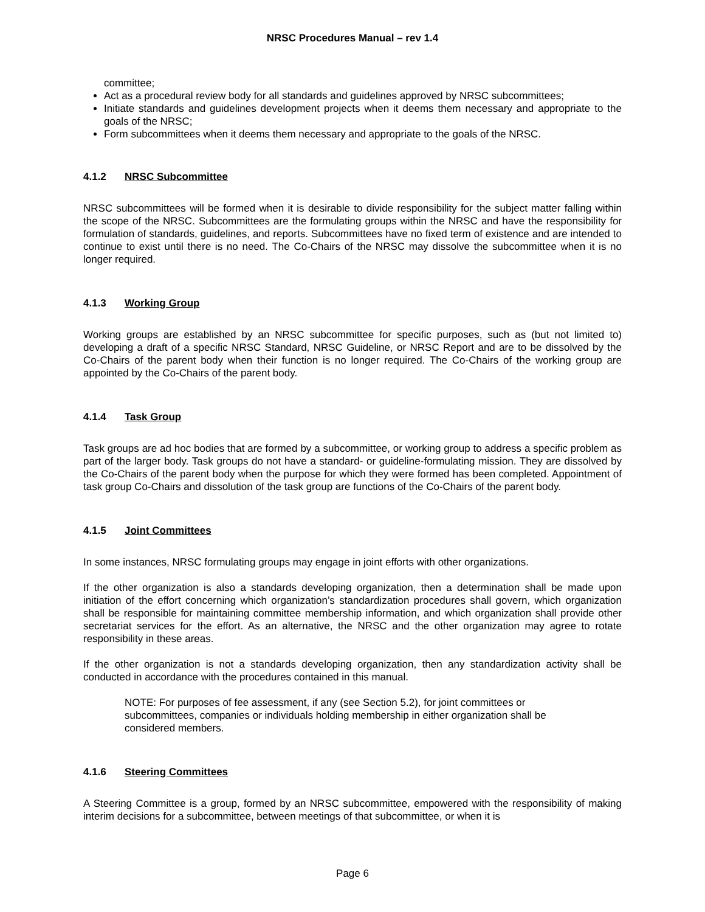NRSC Procedures Manual – rev 1.4
committee;
Act as a procedural review body for all standards and guidelines approved by NRSC subcommittees;
Initiate standards and guidelines development projects when it deems them necessary and appropriate to the goals of the NRSC;
Form subcommittees when it deems them necessary and appropriate to the goals of the NRSC.
4.1.2 NRSC Subcommittee
NRSC subcommittees will be formed when it is desirable to divide responsibility for the subject matter falling within the scope of the NRSC. Subcommittees are the formulating groups within the NRSC and have the responsibility for formulation of standards, guidelines, and reports. Subcommittees have no fixed term of existence and are intended to continue to exist until there is no need. The Co-Chairs of the NRSC may dissolve the subcommittee when it is no longer required.
4.1.3 Working Group
Working groups are established by an NRSC subcommittee for specific purposes, such as (but not limited to) developing a draft of a specific NRSC Standard, NRSC Guideline, or NRSC Report and are to be dissolved by the Co-Chairs of the parent body when their function is no longer required. The Co-Chairs of the working group are appointed by the Co-Chairs of the parent body.
4.1.4 Task Group
Task groups are ad hoc bodies that are formed by a subcommittee, or working group to address a specific problem as part of the larger body. Task groups do not have a standard- or guideline-formulating mission. They are dissolved by the Co-Chairs of the parent body when the purpose for which they were formed has been completed. Appointment of task group Co-Chairs and dissolution of the task group are functions of the Co-Chairs of the parent body.
4.1.5 Joint Committees
In some instances, NRSC formulating groups may engage in joint efforts with other organizations.
If the other organization is also a standards developing organization, then a determination shall be made upon initiation of the effort concerning which organization’s standardization procedures shall govern, which organization shall be responsible for maintaining committee membership information, and which organization shall provide other secretariat services for the effort. As an alternative, the NRSC and the other organization may agree to rotate responsibility in these areas.
If the other organization is not a standards developing organization, then any standardization activity shall be conducted in accordance with the procedures contained in this manual.
NOTE: For purposes of fee assessment, if any (see Section 5.2), for joint committees or subcommittees, companies or individuals holding membership in either organization shall be considered members.
4.1.6 Steering Committees
A Steering Committee is a group, formed by an NRSC subcommittee, empowered with the responsibility of making interim decisions for a subcommittee, between meetings of that subcommittee, or when it is
Page 6